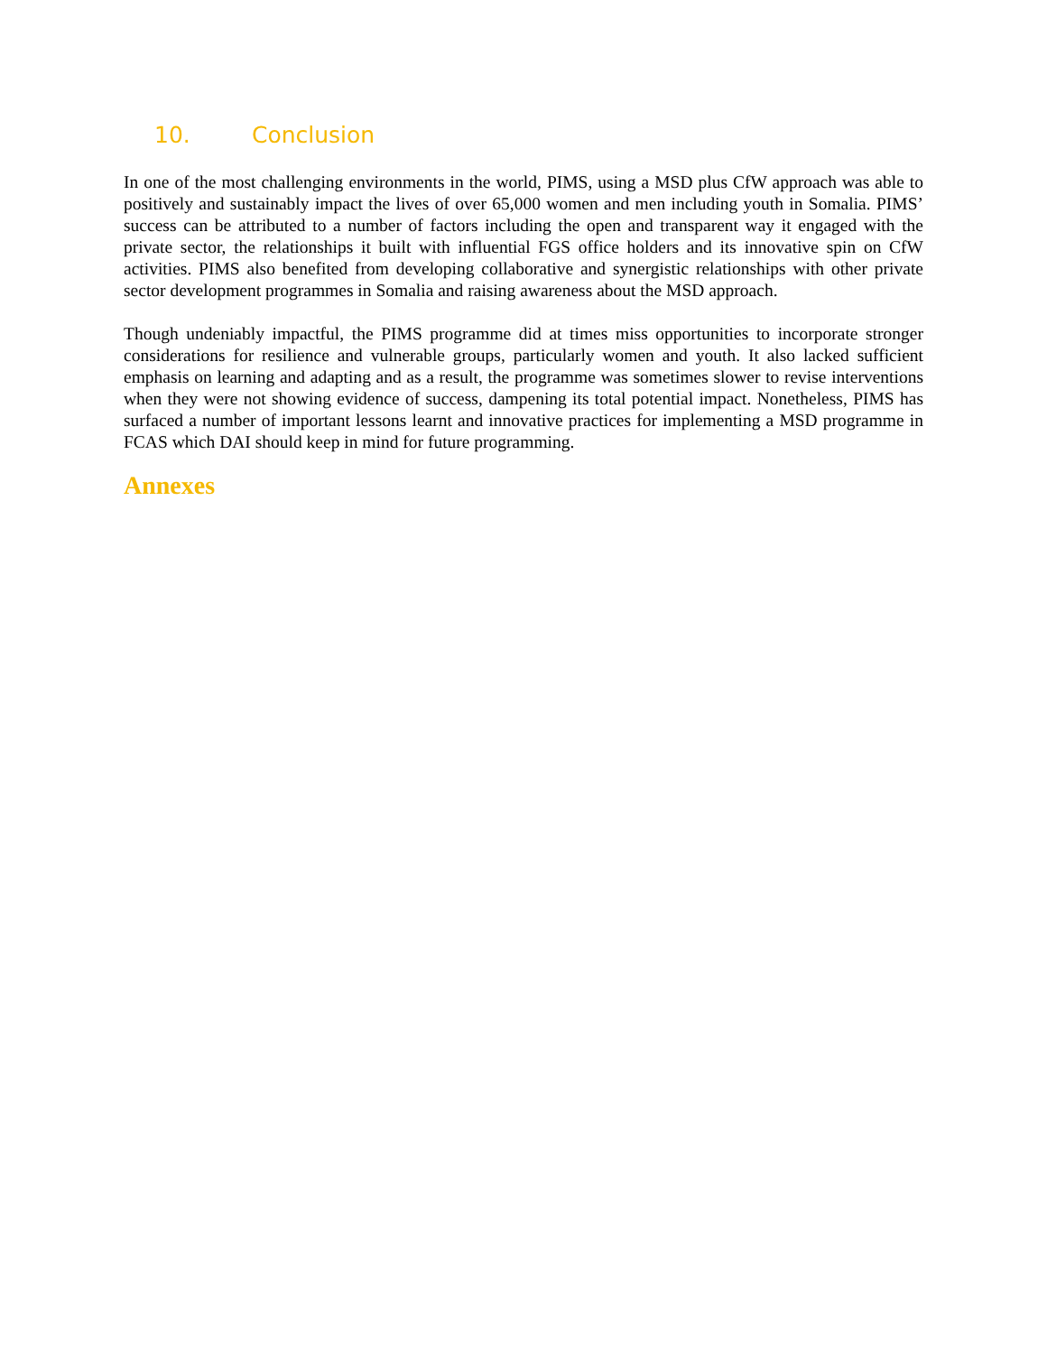10. Conclusion
In one of the most challenging environments in the world, PIMS, using a MSD plus CfW approach was able to positively and sustainably impact the lives of over 65,000 women and men including youth in Somalia. PIMS’ success can be attributed to a number of factors including the open and transparent way it engaged with the private sector, the relationships it built with influential FGS office holders and its innovative spin on CfW activities. PIMS also benefited from developing collaborative and synergistic relationships with other private sector development programmes in Somalia and raising awareness about the MSD approach.
Though undeniably impactful, the PIMS programme did at times miss opportunities to incorporate stronger considerations for resilience and vulnerable groups, particularly women and youth. It also lacked sufficient emphasis on learning and adapting and as a result, the programme was sometimes slower to revise interventions when they were not showing evidence of success, dampening its total potential impact. Nonetheless, PIMS has surfaced a number of important lessons learnt and innovative practices for implementing a MSD programme in FCAS which DAI should keep in mind for future programming.
Annexes